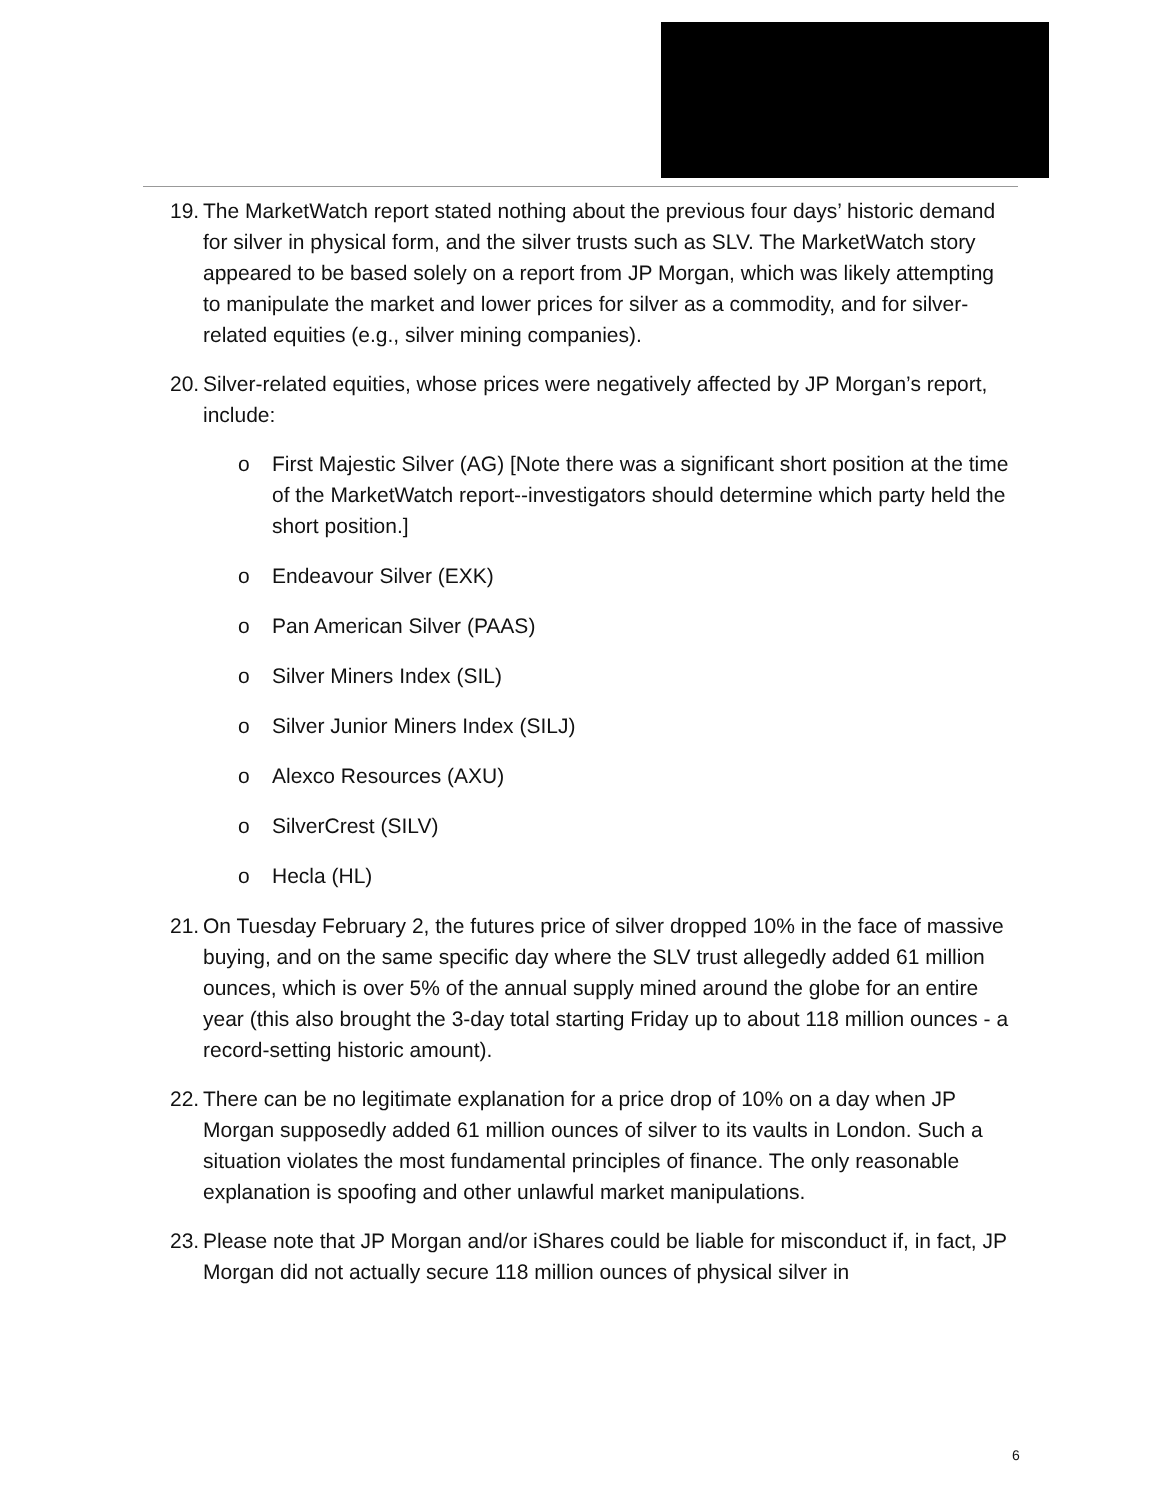19. The MarketWatch report stated nothing about the previous four days’ historic demand for silver in physical form, and the silver trusts such as SLV. The MarketWatch story appeared to be based solely on a report from JP Morgan, which was likely attempting to manipulate the market and lower prices for silver as a commodity, and for silver-related equities (e.g., silver mining companies).
20. Silver-related equities, whose prices were negatively affected by JP Morgan’s report, include:
o First Majestic Silver (AG) [Note there was a significant short position at the time of the MarketWatch report--investigators should determine which party held the short position.]
o Endeavour Silver (EXK)
o Pan American Silver (PAAS)
o Silver Miners Index (SIL)
o Silver Junior Miners Index (SILJ)
o Alexco Resources (AXU)
o SilverCrest (SILV)
o Hecla (HL)
21. On Tuesday February 2, the futures price of silver dropped 10% in the face of massive buying, and on the same specific day where the SLV trust allegedly added 61 million ounces, which is over 5% of the annual supply mined around the globe for an entire year (this also brought the 3-day total starting Friday up to about 118 million ounces - a record-setting historic amount).
22. There can be no legitimate explanation for a price drop of 10% on a day when JP Morgan supposedly added 61 million ounces of silver to its vaults in London. Such a situation violates the most fundamental principles of finance. The only reasonable explanation is spoofing and other unlawful market manipulations.
23. Please note that JP Morgan and/or iShares could be liable for misconduct if, in fact, JP Morgan did not actually secure 118 million ounces of physical silver in
6